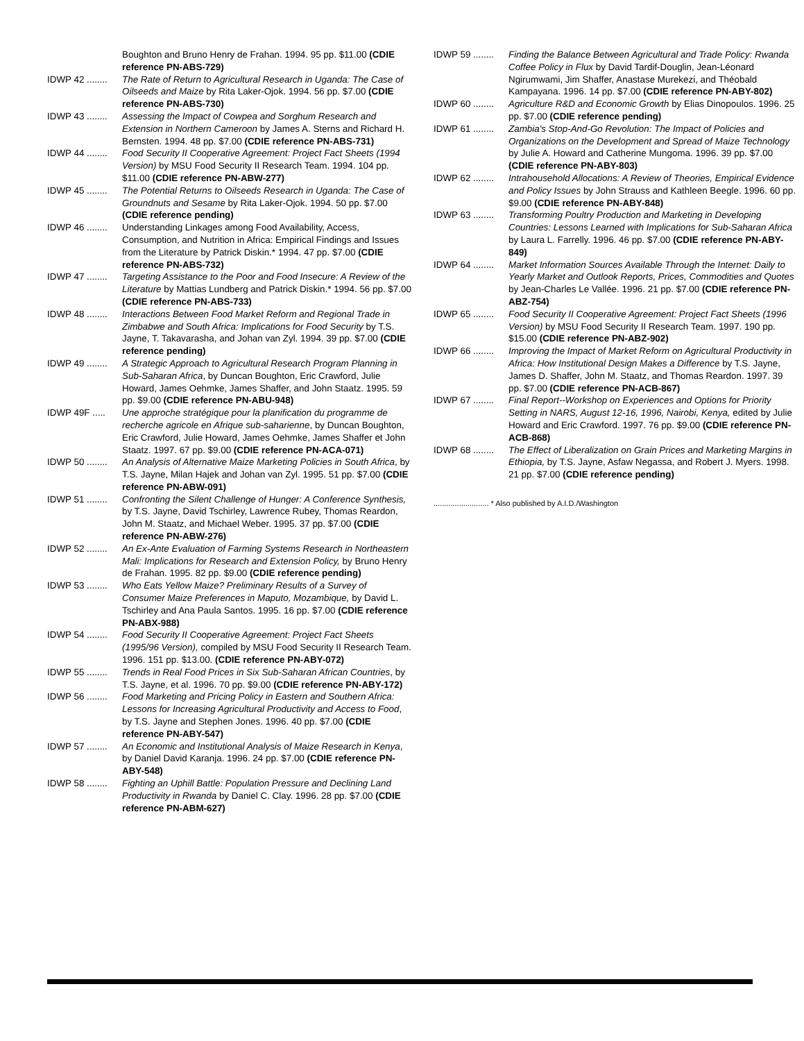Boughton and Bruno Henry de Frahan. 1994. 95 pp. $11.00 (CDIE reference PN-ABS-729)
IDWP 42 ........ The Rate of Return to Agricultural Research in Uganda: The Case of Oilseeds and Maize by Rita Laker-Ojok. 1994. 56 pp. $7.00 (CDIE reference PN-ABS-730)
IDWP 43 ........ Assessing the Impact of Cowpea and Sorghum Research and Extension in Northern Cameroon by James A. Sterns and Richard H. Bernsten. 1994. 48 pp. $7.00 (CDIE reference PN-ABS-731)
IDWP 44 ........ Food Security II Cooperative Agreement: Project Fact Sheets (1994 Version) by MSU Food Security II Research Team. 1994. 104 pp. $11.00 (CDIE reference PN-ABW-277)
IDWP 45 ........ The Potential Returns to Oilseeds Research in Uganda: The Case of Groundnuts and Sesame by Rita Laker-Ojok. 1994. 50 pp. $7.00 (CDIE reference pending)
IDWP 46 ........ Understanding Linkages among Food Availability, Access, Consumption, and Nutrition in Africa: Empirical Findings and Issues from the Literature by Patrick Diskin.* 1994. 47 pp. $7.00 (CDIE reference PN-ABS-732)
IDWP 47 ........ Targeting Assistance to the Poor and Food Insecure: A Review of the Literature by Mattias Lundberg and Patrick Diskin.* 1994. 56 pp. $7.00 (CDIE reference PN-ABS-733)
IDWP 48 ........ Interactions Between Food Market Reform and Regional Trade in Zimbabwe and South Africa: Implications for Food Security by T.S. Jayne, T. Takavarasha, and Johan van Zyl. 1994. 39 pp. $7.00 (CDIE reference pending)
IDWP 49 ........ A Strategic Approach to Agricultural Research Program Planning in Sub-Saharan Africa, by Duncan Boughton, Eric Crawford, Julie Howard, James Oehmke, James Shaffer, and John Staatz. 1995. 59 pp. $9.00 (CDIE reference PN-ABU-948)
IDWP 49F ..... Une approche stratégique pour la planification du programme de recherche agricole en Afrique sub-saharienne, by Duncan Boughton, Eric Crawford, Julie Howard, James Oehmke, James Shaffer et John Staatz. 1997. 67 pp. $9.00 (CDIE reference PN-ACA-071)
IDWP 50 ........ An Analysis of Alternative Maize Marketing Policies in South Africa, by T.S. Jayne, Milan Hajek and Johan van Zyl. 1995. 51 pp. $7.00 (CDIE reference PN-ABW-091)
IDWP 51 ........ Confronting the Silent Challenge of Hunger: A Conference Synthesis, by T.S. Jayne, David Tschirley, Lawrence Rubey, Thomas Reardon, John M. Staatz, and Michael Weber. 1995. 37 pp. $7.00 (CDIE reference PN-ABW-276)
IDWP 52 ........ An Ex-Ante Evaluation of Farming Systems Research in Northeastern Mali: Implications for Research and Extension Policy, by Bruno Henry de Frahan. 1995. 82 pp. $9.00 (CDIE reference pending)
IDWP 53 ........ Who Eats Yellow Maize? Preliminary Results of a Survey of Consumer Maize Preferences in Maputo, Mozambique, by David L. Tschirley and Ana Paula Santos. 1995. 16 pp. $7.00 (CDIE reference PN-ABX-988)
IDWP 54 ........ Food Security II Cooperative Agreement: Project Fact Sheets (1995/96 Version), compiled by MSU Food Security II Research Team. 1996. 151 pp. $13.00. (CDIE reference PN-ABY-072)
IDWP 55 ........ Trends in Real Food Prices in Six Sub-Saharan African Countries, by T.S. Jayne, et al. 1996. 70 pp. $9.00 (CDIE reference PN-ABY-172)
IDWP 56 ........ Food Marketing and Pricing Policy in Eastern and Southern Africa: Lessons for Increasing Agricultural Productivity and Access to Food, by T.S. Jayne and Stephen Jones. 1996. 40 pp. $7.00 (CDIE reference PN-ABY-547)
IDWP 57 ........ An Economic and Institutional Analysis of Maize Research in Kenya, by Daniel David Karanja. 1996. 24 pp. $7.00 (CDIE reference PN-ABY-548)
IDWP 58 ........ Fighting an Uphill Battle: Population Pressure and Declining Land Productivity in Rwanda by Daniel C. Clay. 1996. 28 pp. $7.00 (CDIE reference PN-ABM-627)
IDWP 59 ........ Finding the Balance Between Agricultural and Trade Policy: Rwanda Coffee Policy in Flux by David Tardif-Douglin, Jean-Léonard Ngirumwami, Jim Shaffer, Anastase Murekezi, and Théobald Kampayana. 1996. 14 pp. $7.00 (CDIE reference PN-ABY-802)
IDWP 60 ........ Agriculture R&D and Economic Growth by Elias Dinopoulos. 1996. 25 pp. $7.00 (CDIE reference pending)
IDWP 61 ........ Zambia's Stop-And-Go Revolution: The Impact of Policies and Organizations on the Development and Spread of Maize Technology by Julie A. Howard and Catherine Mungoma. 1996. 39 pp. $7.00 (CDIE reference PN-ABY-803)
IDWP 62 ........ Intrahousehold Allocations: A Review of Theories, Empirical Evidence and Policy Issues by John Strauss and Kathleen Beegle. 1996. 60 pp. $9.00 (CDIE reference PN-ABY-848)
IDWP 63 ........ Transforming Poultry Production and Marketing in Developing Countries: Lessons Learned with Implications for Sub-Saharan Africa by Laura L. Farrelly. 1996. 46 pp. $7.00 (CDIE reference PN-ABY-849)
IDWP 64 ........ Market Information Sources Available Through the Internet: Daily to Yearly Market and Outlook Reports, Prices, Commodities and Quotes by Jean-Charles Le Vallée. 1996. 21 pp. $7.00 (CDIE reference PN-ABZ-754)
IDWP 65 ........ Food Security II Cooperative Agreement: Project Fact Sheets (1996 Version) by MSU Food Security II Research Team. 1997. 190 pp. $15.00 (CDIE reference PN-ABZ-902)
IDWP 66 ........ Improving the Impact of Market Reform on Agricultural Productivity in Africa: How Institutional Design Makes a Difference by T.S. Jayne, James D. Shaffer, John M. Staatz, and Thomas Reardon. 1997. 39 pp. $7.00 (CDIE reference PN-ACB-867)
IDWP 67 ........ Final Report--Workshop on Experiences and Options for Priority Setting in NARS, August 12-16, 1996, Nairobi, Kenya, edited by Julie Howard and Eric Crawford. 1997. 76 pp. $9.00 (CDIE reference PN-ACB-868)
IDWP 68 ........ The Effect of Liberalization on Grain Prices and Marketing Margins in Ethiopia, by T.S. Jayne, Asfaw Negassa, and Robert J. Myers. 1998. 21 pp. $7.00 (CDIE reference pending)
.......................... * Also published by A.I.D./Washington